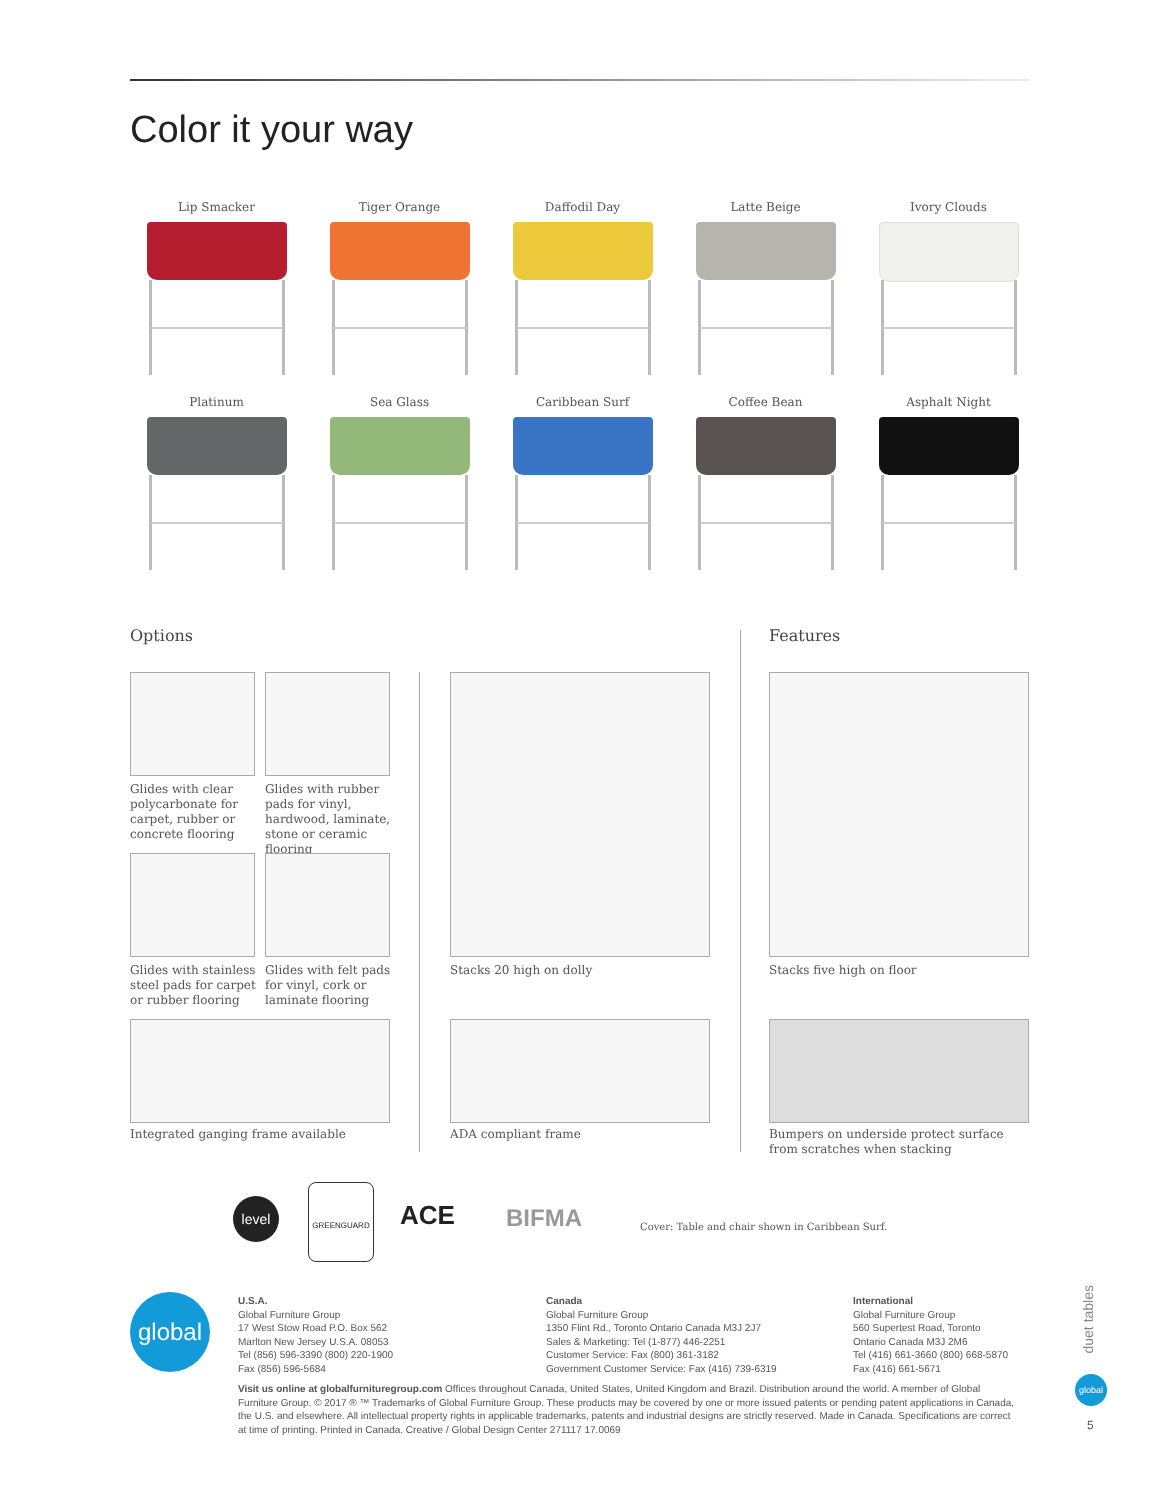Color it your way
Lip Smacker
Tiger Orange
Daffodil Day
Latte Beige
Ivory Clouds
Platinum
Sea Glass
Caribbean Surf
Coffee Bean
Asphalt Night
Options Features
Glides with clear polycarbonate for carpet, rubber or concrete flooring
Glides with rubber pads for vinyl, hardwood, laminate, stone or ceramic flooring
Glides with stainless steel pads for carpet or rubber flooring
Glides with felt pads for vinyl, cork or laminate flooring
Integrated ganging frame available
Stacks 20 high on dolly
ADA compliant frame
Stacks five high on floor
Bumpers on underside protect surface from scratches when stacking
level
GREENGUARD
ACE BIFMA
Cover: Table and chair shown in Caribbean Surf.
global
U.S.A.
Global Furniture Group
17 West Stow Road P.O. Box 562
Marlton New Jersey U.S.A. 08053
Tel (856) 596-3390 (800) 220-1900
Fax (856) 596-5684
Canada
Global Furniture Group
1350 Flint Rd., Toronto Ontario Canada M3J 2J7
Sales & Marketing: Tel (1-877) 446-2251
Customer Service: Fax (800) 361-3182
Government Customer Service: Fax (416) 739-6319
International
Global Furniture Group
560 Supertest Road, Toronto
Ontario Canada M3J 2M6
Tel (416) 661-3660 (800) 668-5870
Fax (416) 661-5671
Visit us online at globalfurnituregroup.com Offices throughout Canada, United States, United Kingdom and Brazil. Distribution around the world. A member of Global Furniture Group. © 2017 ® ™ Trademarks of Global Furniture Group. These products may be covered by one or more issued patents or pending patent applications in Canada, the U.S. and elsewhere. All intellectual property rights in applicable trademarks, patents and industrial designs are strictly reserved. Made in Canada. Specifications are correct at time of printing. Printed in Canada. Creative / Global Design Center 271117 17.0069
duet tables
global
5